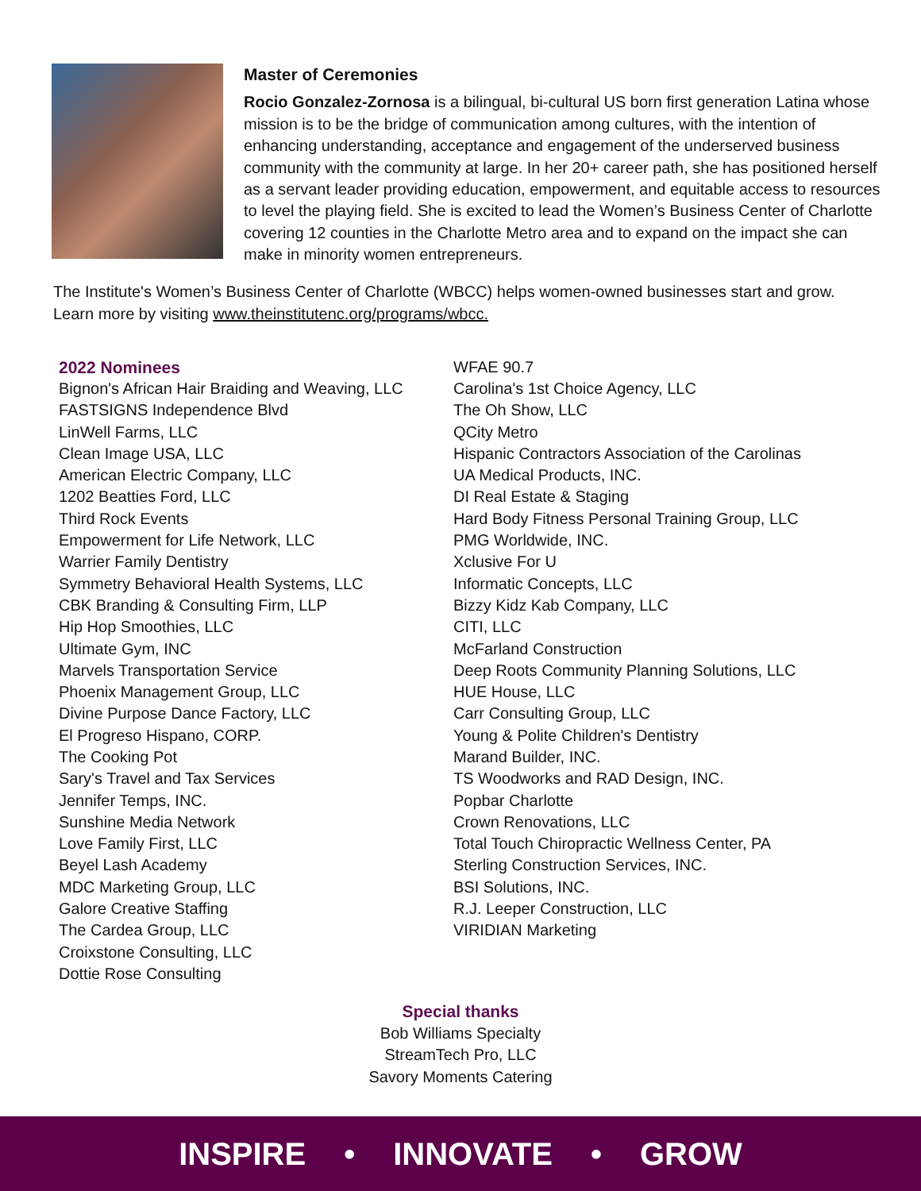Master of Ceremonies
Rocio Gonzalez-Zornosa is a bilingual, bi-cultural US born first generation Latina whose mission is to be the bridge of communication among cultures, with the intention of enhancing understanding, acceptance and engagement of the underserved business community with the community at large. In her 20+ career path, she has positioned herself as a servant leader providing education, empowerment, and equitable access to resources to level the playing field. She is excited to lead the Women’s Business Center of Charlotte covering 12 counties in the Charlotte Metro area and to expand on the impact she can make in minority women entrepreneurs.
The Institute's Women’s Business Center of Charlotte (WBCC) helps women-owned businesses start and grow. Learn more by visiting www.theinstitutenc.org/programs/wbcc.
2022 Nominees
Bignon's African Hair Braiding and Weaving, LLC
FASTSIGNS Independence Blvd
LinWell Farms, LLC
Clean Image USA, LLC
American Electric Company, LLC
1202 Beatties Ford, LLC
Third Rock Events
Empowerment for Life Network, LLC
Warrier Family Dentistry
Symmetry Behavioral Health Systems, LLC
CBK Branding & Consulting Firm, LLP
Hip Hop Smoothies, LLC
Ultimate Gym, INC
Marvels Transportation Service
Phoenix Management Group, LLC
Divine Purpose Dance Factory, LLC
El Progreso Hispano, CORP.
The Cooking Pot
Sary's Travel and Tax Services
Jennifer Temps, INC.
Sunshine Media Network
Love Family First, LLC
Beyel Lash Academy
MDC Marketing Group, LLC
Galore Creative Staffing
The Cardea Group, LLC
Croixstone Consulting, LLC
Dottie Rose Consulting
WFAE 90.7
Carolina's 1st Choice Agency, LLC
The Oh Show, LLC
QCity Metro
Hispanic Contractors Association of the Carolinas
UA Medical Products, INC.
DI Real Estate & Staging
Hard Body Fitness Personal Training Group, LLC
PMG Worldwide, INC.
Xclusive For U
Informatic Concepts, LLC
Bizzy Kidz Kab Company, LLC
CITI, LLC
McFarland Construction
Deep Roots Community Planning Solutions, LLC
HUE House, LLC
Carr Consulting Group, LLC
Young & Polite Children's Dentistry
Marand Builder, INC.
TS Woodworks and RAD Design, INC.
Popbar Charlotte
Crown Renovations, LLC
Total Touch Chiropractic Wellness Center, PA
Sterling Construction Services, INC.
BSI Solutions, INC.
R.J. Leeper Construction, LLC
VIRIDIAN Marketing
Special thanks
Bob Williams Specialty
StreamTech Pro, LLC
Savory Moments Catering
INSPIRE • INNOVATE • GROW